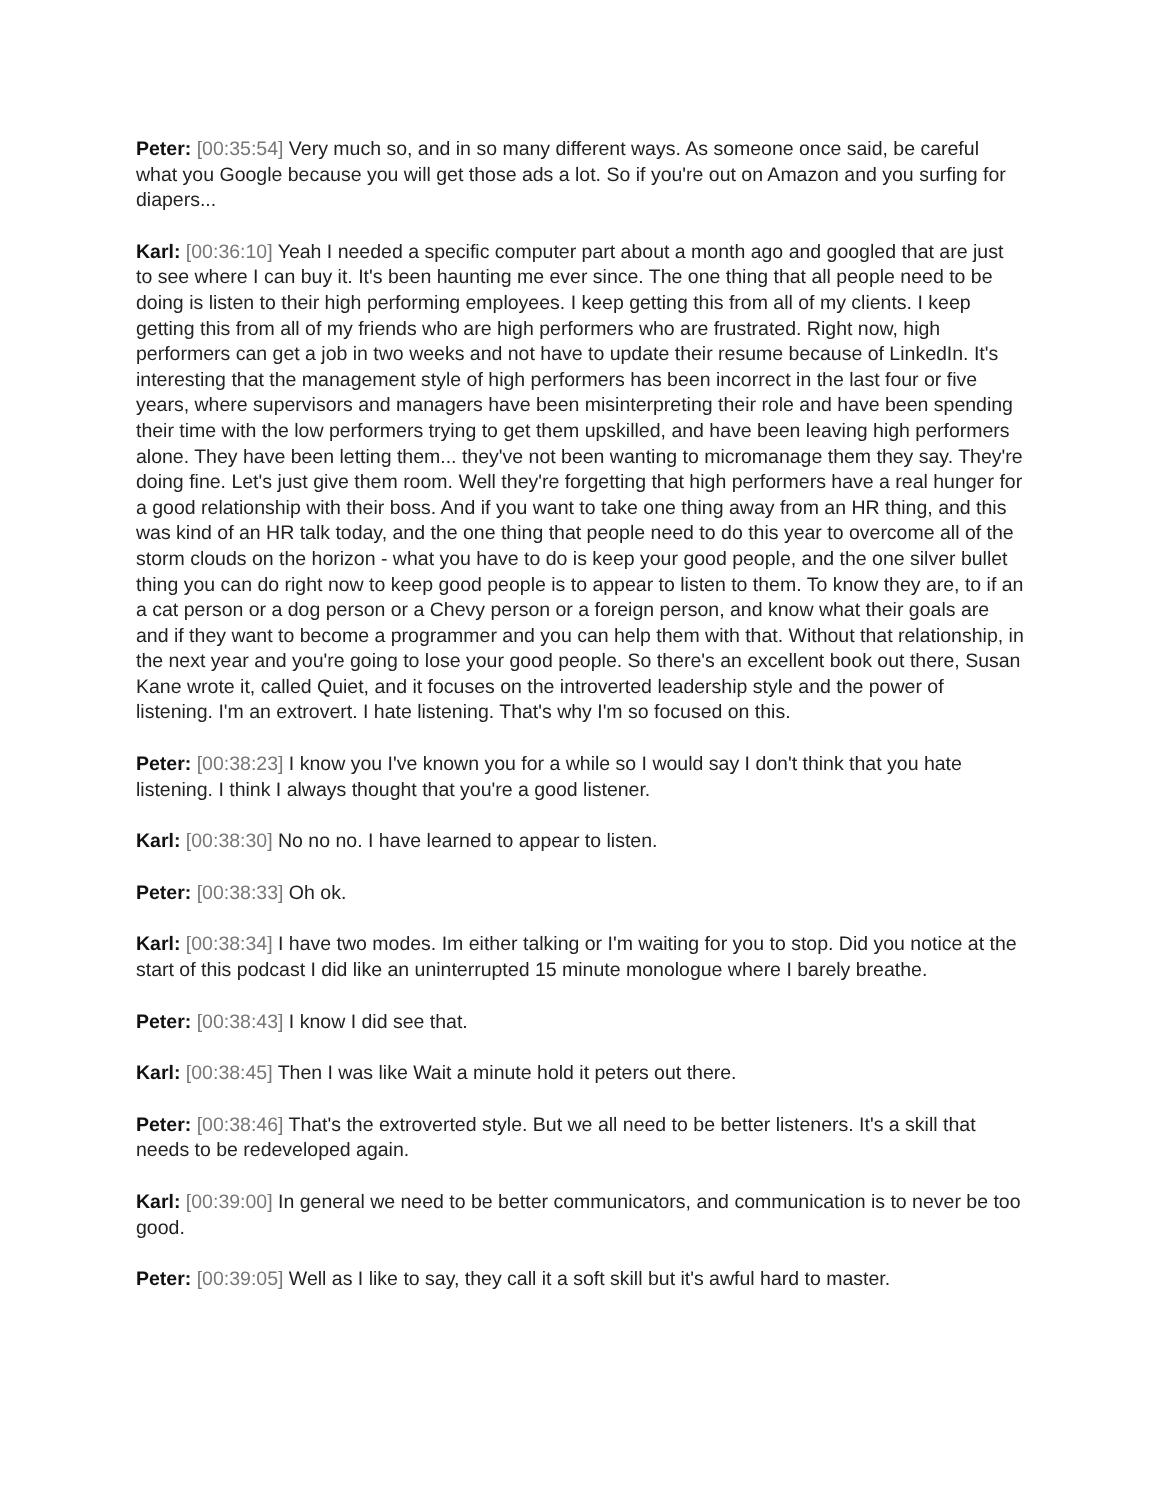Peter: [00:35:54] Very much so, and in so many different ways. As someone once said, be careful what you Google because you will get those ads a lot. So if you're out on Amazon and you surfing for diapers...
Karl: [00:36:10] Yeah I needed a specific computer part about a month ago and googled that are just to see where I can buy it. It's been haunting me ever since. The one thing that all people need to be doing is listen to their high performing employees. I keep getting this from all of my clients. I keep getting this from all of my friends who are high performers who are frustrated. Right now, high performers can get a job in two weeks and not have to update their resume because of LinkedIn. It's interesting that the management style of high performers has been incorrect in the last four or five years, where supervisors and managers have been misinterpreting their role and have been spending their time with the low performers trying to get them upskilled, and have been leaving high performers alone. They have been letting them... they've not been wanting to micromanage them they say. They're doing fine. Let's just give them room. Well they're forgetting that high performers have a real hunger for a good relationship with their boss. And if you want to take one thing away from an HR thing, and this was kind of an HR talk today, and the one thing that people need to do this year to overcome all of the storm clouds on the horizon - what you have to do is keep your good people, and the one silver bullet thing you can do right now to keep good people is to appear to listen to them. To know they are, to if an a cat person or a dog person or a Chevy person or a foreign person, and know what their goals are and if they want to become a programmer and you can help them with that. Without that relationship, in the next year and you're going to lose your good people. So there's an excellent book out there, Susan Kane wrote it, called Quiet, and it focuses on the introverted leadership style and the power of listening. I'm an extrovert. I hate listening. That's why I'm so focused on this.
Peter: [00:38:23] I know you I've known you for a while so I would say I don't think that you hate listening. I think I always thought that you're a good listener.
Karl: [00:38:30] No no no. I have learned to appear to listen.
Peter: [00:38:33] Oh ok.
Karl: [00:38:34] I have two modes. Im either talking or I'm waiting for you to stop. Did you notice at the start of this podcast I did like an uninterrupted 15 minute monologue where I barely breathe.
Peter: [00:38:43] I know I did see that.
Karl: [00:38:45] Then I was like Wait a minute hold it peters out there.
Peter: [00:38:46] That's the extroverted style. But we all need to be better listeners. It's a skill that needs to be redeveloped again.
Karl: [00:39:00] In general we need to be better communicators, and communication is to never be too good.
Peter: [00:39:05] Well as I like to say, they call it a soft skill but it's awful hard to master.